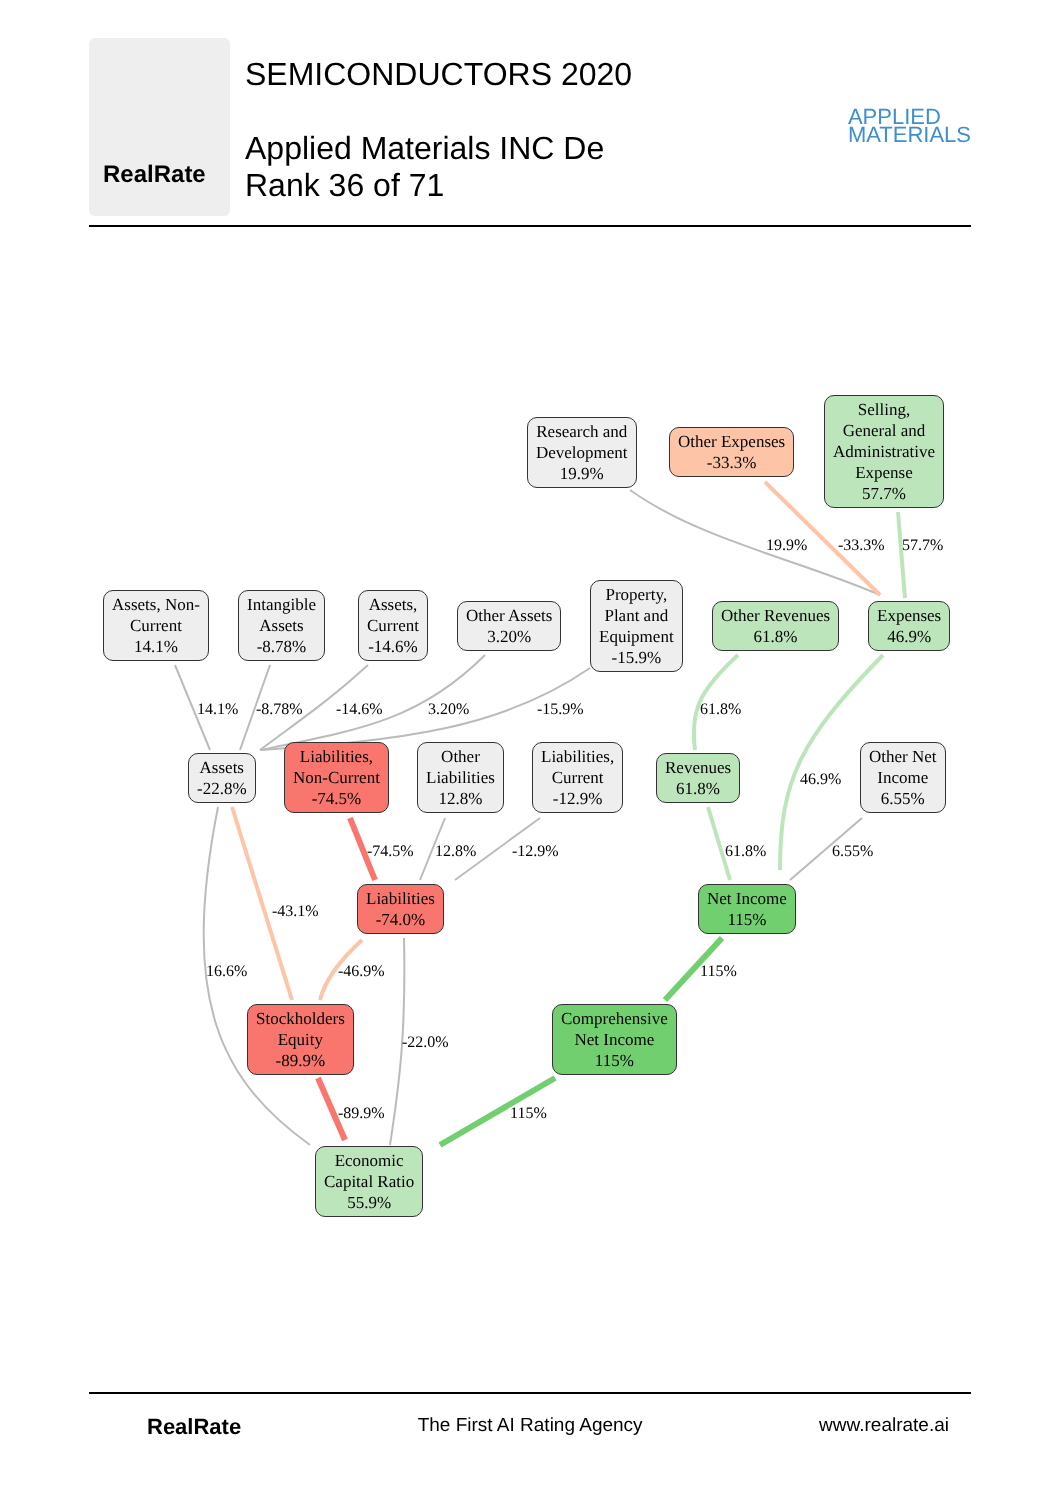RealRate
SEMICONDUCTORS 2020
Applied Materials INC De
Rank 36 of 71
APPLIED
MATERIALS
Research and
Development
19.9%
Other Expenses
-33.3%
Selling,
General and
Administrative
Expense
57.7%
19.9% -33.3% 57.7%
Assets, Non-
Current
14.1%
Intangible
Assets
-8.78%
Assets,
Current
-14.6%
Other Assets
3.20%
Property,
Plant and
Equipment
-15.9%
Other Revenues
61.8%
Expenses
46.9%
14.1% -8.78% -14.6% 3.20% -15.9% 61.8%
Assets
-22.8%
Liabilities,
Non-Current
-74.5%
Other
Liabilities
12.8%
Liabilities,
Current
-12.9%
Revenues
61.8%
46.9%
Other Net
Income
6.55%
-74.5% 12.8% -12.9% 61.8% 6.55%
Liabilities
-74.0%
Net Income
115%
-43.1%
16.6% -46.9% 115%
Stockholders
Equity
-89.9%
-22.0%
Comprehensive
Net Income
115%
-89.9% 115%
Economic
Capital Ratio
55.9%
RealRate The First AI Rating Agency www.realrate.ai